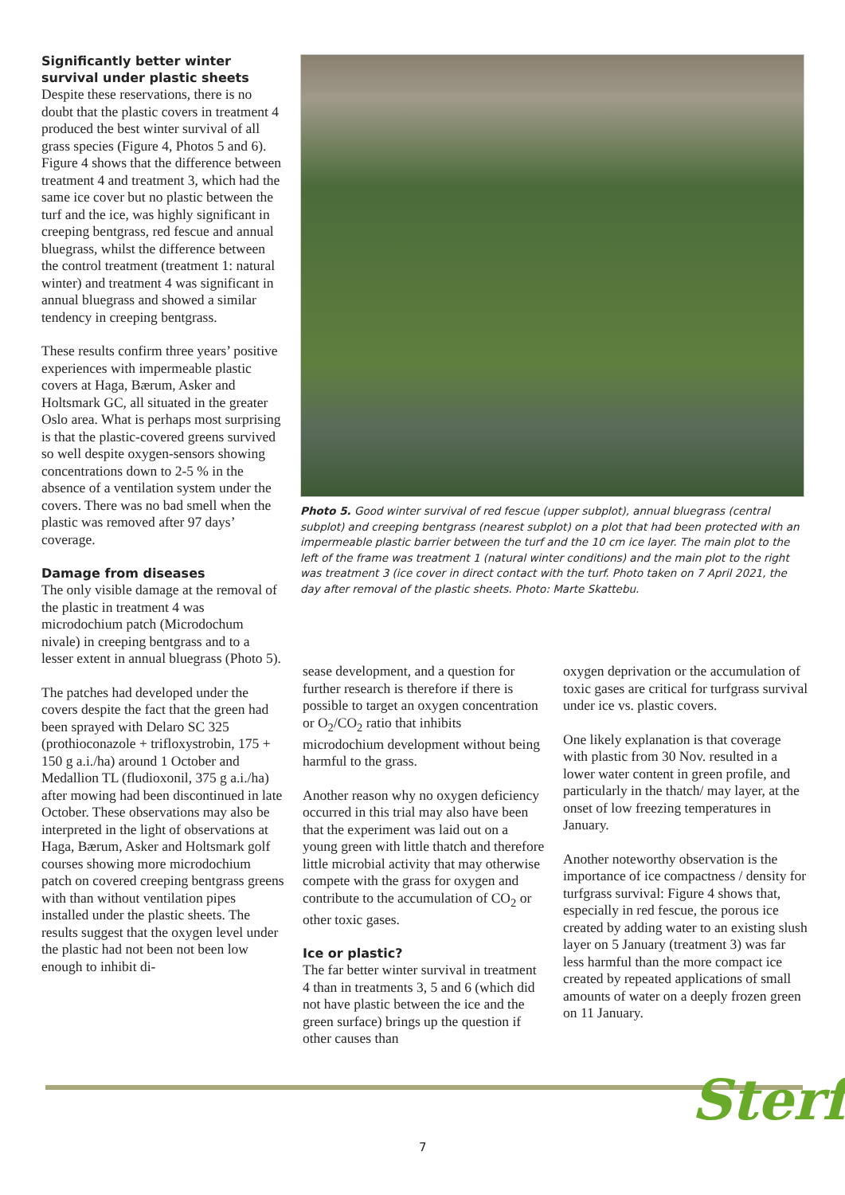Significantly better winter survival under plastic sheets
Despite these reservations, there is no doubt that the plastic covers in treatment 4 produced the best winter survival of all grass species (Figure 4, Photos 5 and 6). Figure 4 shows that the difference between treatment 4 and treatment 3, which had the same ice cover but no plastic between the turf and the ice, was highly significant in creeping bentgrass, red fescue and annual bluegrass, whilst the difference between the control treatment (treatment 1: natural winter) and treatment 4 was significant in annual bluegrass and showed a similar tendency in creeping bentgrass.
These results confirm three years’ positive experiences with impermeable plastic covers at Haga, Bærum, Asker and Holtsmark GC, all situated in the greater Oslo area. What is perhaps most surprising is that the plastic-covered greens survived so well despite oxygen-sensors showing concentrations down to 2-5 % in the absence of a ventilation system under the covers. There was no bad smell when the plastic was removed after 97 days’ coverage.
Damage from diseases
The only visible damage at the removal of the plastic in treatment 4 was microdochium patch (Microdochum nivale) in creeping bentgrass and to a lesser extent in annual bluegrass (Photo 5).
The patches had developed under the covers despite the fact that the green had been sprayed with Delaro SC 325 (prothioconazole + trifloxystrobin, 175 + 150 g a.i./ha) around 1 October and Medallion TL (fludioxonil, 375 g a.i./ha) after mowing had been discontinued in late October. These observations may also be interpreted in the light of observations at Haga, Bærum, Asker and Holtsmark golf courses showing more microdochium patch on covered creeping bentgrass greens with than without ventilation pipes installed under the plastic sheets. The results suggest that the oxygen level under the plastic had not been not been low enough to inhibit di-
Photo 5. Good winter survival of red fescue (upper subplot), annual bluegrass (central subplot) and creeping bentgrass (nearest subplot) on a plot that had been protected with an impermeable plastic barrier between the turf and the 10 cm ice layer. The main plot to the left of the frame was treatment 1 (natural winter conditions) and the main plot to the right was treatment 3 (ice cover in direct contact with the turf. Photo taken on 7 April 2021, the day after removal of the plastic sheets. Photo: Marte Skattebu.
sease development, and a question for further research is therefore if there is possible to target an oxygen concentration or O<sub>2</sub>/CO<sub>2</sub> ratio that inhibits microdochium development without being harmful to the grass.
Another reason why no oxygen deficiency occurred in this trial may also have been that the experiment was laid out on a young green with little thatch and therefore little microbial activity that may otherwise compete with the grass for oxygen and contribute to the accumulation of CO<sub>2</sub> or other toxic gases.
Ice or plastic?
The far better winter survival in treatment 4 than in treatments 3, 5 and 6 (which did not have plastic between the ice and the green surface) brings up the question if other causes than
oxygen deprivation or the accumulation of toxic gases are critical for turfgrass survival under ice vs. plastic covers.
One likely explanation is that coverage with plastic from 30 Nov. resulted in a lower water content in green profile, and particularly in the thatch/ may layer, at the onset of low freezing temperatures in January.
Another noteworthy observation is the importance of ice compactness / density for turfgrass survival: Figure 4 shows that, especially in red fescue, the porous ice created by adding water to an existing slush layer on 5 January (treatment 3) was far less harmful than the more compact ice created by repeated applications of small amounts of water on a deeply frozen green on 11 January.
7 Sterf